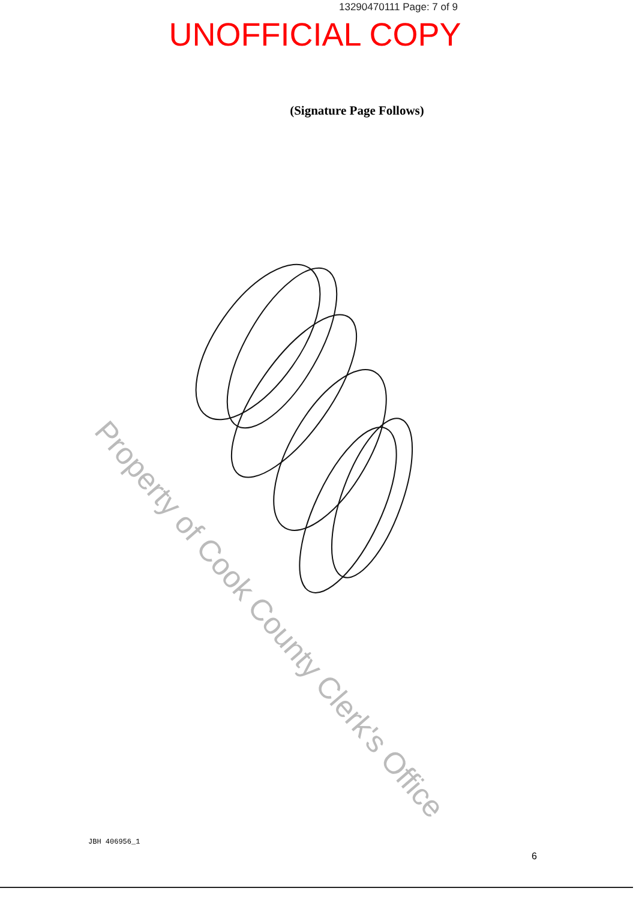13290470111 Page: 7 of 9
UNOFFICIAL COPY
(Signature Page Follows)
Property of Cook County Clerk's Office
JBH 406956_1
6